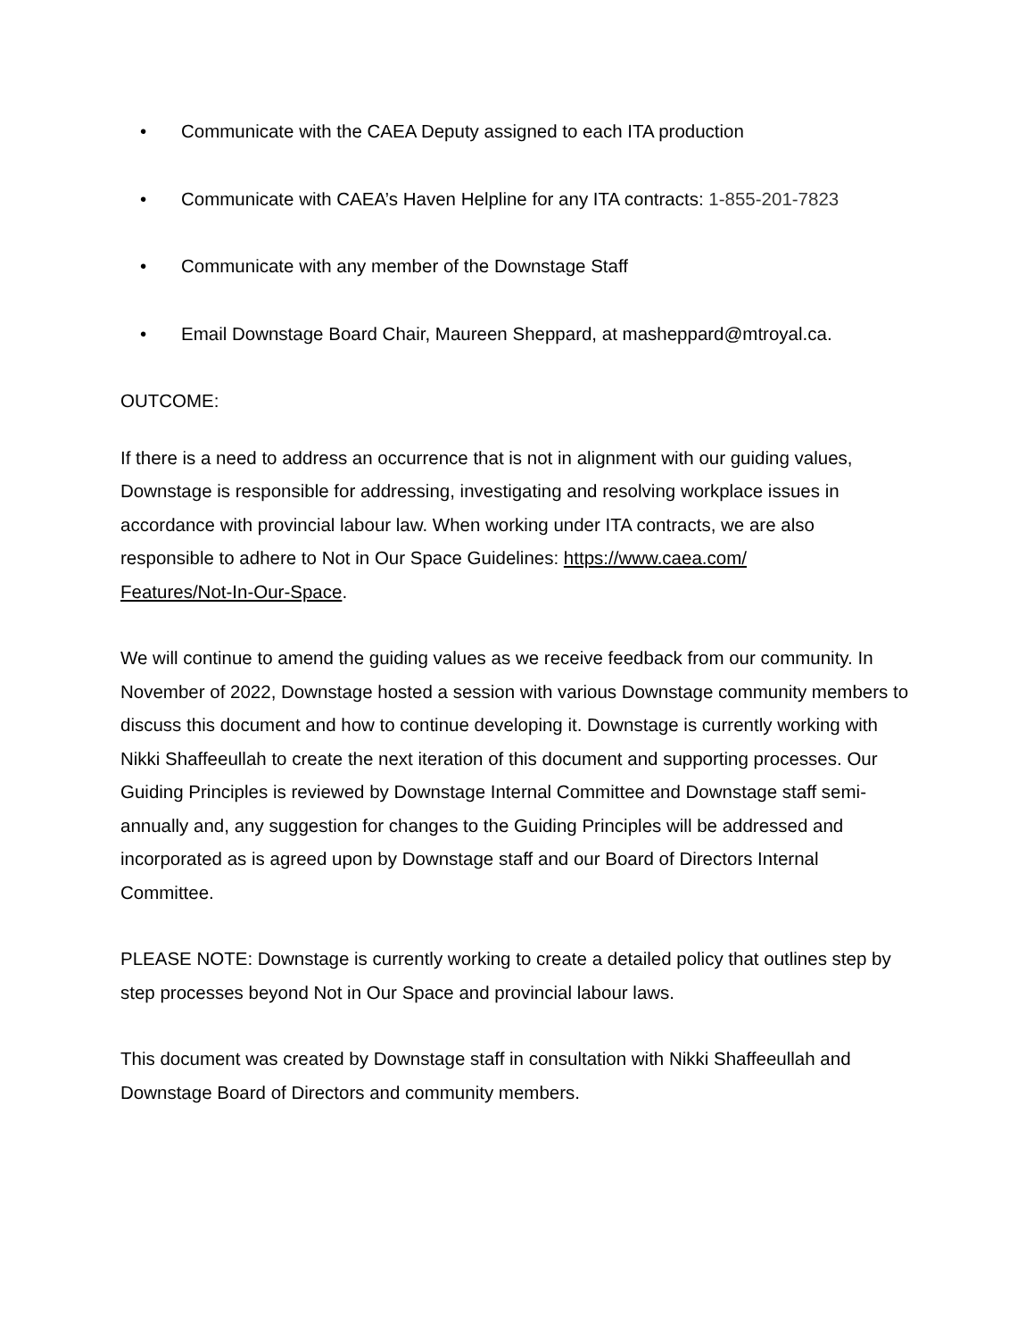• Communicate with the CAEA Deputy assigned to each ITA production
• Communicate with CAEA’s Haven Helpline for any ITA contracts: 1-855-201-7823
• Communicate with any member of the Downstage Staff
• Email Downstage Board Chair, Maureen Sheppard, at masheppard@mtroyal.ca.
OUTCOME:
If there is a need to address an occurrence that is not in alignment with our guiding values, Downstage is responsible for addressing, investigating and resolving workplace issues in accordance with provincial labour law. When working under ITA contracts, we are also responsible to adhere to Not in Our Space Guidelines: https://www.caea.com/
Features/Not-In-Our-Space.
We will continue to amend the guiding values as we receive feedback from our community. In November of 2022, Downstage hosted a session with various Downstage community members to discuss this document and how to continue developing it. Downstage is currently working with Nikki Shaffeeullah to create the next iteration of this document and supporting processes. Our Guiding Principles is reviewed by Downstage Internal Committee and Downstage staff semi-annually and, any suggestion for changes to the Guiding Principles will be addressed and incorporated as is agreed upon by Downstage staff and our Board of Directors Internal Committee.
PLEASE NOTE: Downstage is currently working to create a detailed policy that outlines step by step processes beyond Not in Our Space and provincial labour laws.
This document was created by Downstage staff in consultation with Nikki Shaffeeullah and Downstage Board of Directors and community members.